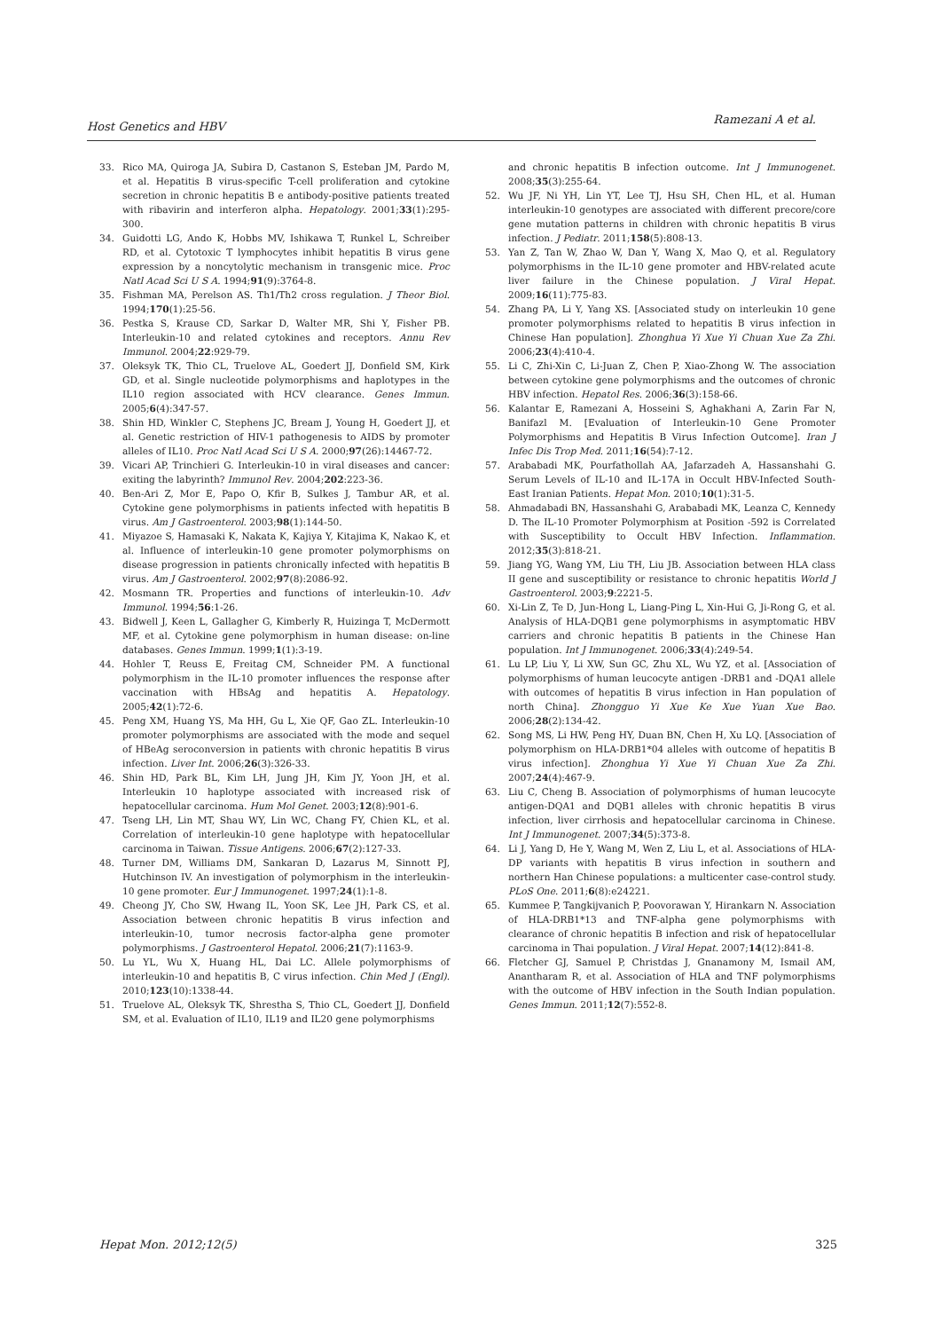Host Genetics and HBV Ramezani A et al.
33. Rico MA, Quiroga JA, Subira D, Castanon S, Esteban JM, Pardo M, et al. Hepatitis B virus-specific T-cell proliferation and cytokine secretion in chronic hepatitis B e antibody-positive patients treated with ribavirin and interferon alpha. Hepatology. 2001;33(1):295-300.
34. Guidotti LG, Ando K, Hobbs MV, Ishikawa T, Runkel L, Schreiber RD, et al. Cytotoxic T lymphocytes inhibit hepatitis B virus gene expression by a noncytolytic mechanism in transgenic mice. Proc Natl Acad Sci U S A. 1994;91(9):3764-8.
35. Fishman MA, Perelson AS. Th1/Th2 cross regulation. J Theor Biol. 1994;170(1):25-56.
36. Pestka S, Krause CD, Sarkar D, Walter MR, Shi Y, Fisher PB. Interleukin-10 and related cytokines and receptors. Annu Rev Immunol. 2004;22:929-79.
37. Oleksyk TK, Thio CL, Truelove AL, Goedert JJ, Donfield SM, Kirk GD, et al. Single nucleotide polymorphisms and haplotypes in the IL10 region associated with HCV clearance. Genes Immun. 2005;6(4):347-57.
38. Shin HD, Winkler C, Stephens JC, Bream J, Young H, Goedert JJ, et al. Genetic restriction of HIV-1 pathogenesis to AIDS by promoter alleles of IL10. Proc Natl Acad Sci U S A. 2000;97(26):14467-72.
39. Vicari AP, Trinchieri G. Interleukin-10 in viral diseases and cancer: exiting the labyrinth? Immunol Rev. 2004;202:223-36.
40. Ben-Ari Z, Mor E, Papo O, Kfir B, Sulkes J, Tambur AR, et al. Cytokine gene polymorphisms in patients infected with hepatitis B virus. Am J Gastroenterol. 2003;98(1):144-50.
41. Miyazoe S, Hamasaki K, Nakata K, Kajiya Y, Kitajima K, Nakao K, et al. Influence of interleukin-10 gene promoter polymorphisms on disease progression in patients chronically infected with hepatitis B virus. Am J Gastroenterol. 2002;97(8):2086-92.
42. Mosmann TR. Properties and functions of interleukin-10. Adv Immunol. 1994;56:1-26.
43. Bidwell J, Keen L, Gallagher G, Kimberly R, Huizinga T, McDermott MF, et al. Cytokine gene polymorphism in human disease: on-line databases. Genes Immun. 1999;1(1):3-19.
44. Hohler T, Reuss E, Freitag CM, Schneider PM. A functional polymorphism in the IL-10 promoter influences the response after vaccination with HBsAg and hepatitis A. Hepatology. 2005;42(1):72-6.
45. Peng XM, Huang YS, Ma HH, Gu L, Xie QF, Gao ZL. Interleukin-10 promoter polymorphisms are associated with the mode and sequel of HBeAg seroconversion in patients with chronic hepatitis B virus infection. Liver Int. 2006;26(3):326-33.
46. Shin HD, Park BL, Kim LH, Jung JH, Kim JY, Yoon JH, et al. Interleukin 10 haplotype associated with increased risk of hepatocellular carcinoma. Hum Mol Genet. 2003;12(8):901-6.
47. Tseng LH, Lin MT, Shau WY, Lin WC, Chang FY, Chien KL, et al. Correlation of interleukin-10 gene haplotype with hepatocellular carcinoma in Taiwan. Tissue Antigens. 2006;67(2):127-33.
48. Turner DM, Williams DM, Sankaran D, Lazarus M, Sinnott PJ, Hutchinson IV. An investigation of polymorphism in the interleukin-10 gene promoter. Eur J Immunogenet. 1997;24(1):1-8.
49. Cheong JY, Cho SW, Hwang IL, Yoon SK, Lee JH, Park CS, et al. Association between chronic hepatitis B virus infection and interleukin-10, tumor necrosis factor-alpha gene promoter polymorphisms. J Gastroenterol Hepatol. 2006;21(7):1163-9.
50. Lu YL, Wu X, Huang HL, Dai LC. Allele polymorphisms of interleukin-10 and hepatitis B, C virus infection. Chin Med J (Engl). 2010;123(10):1338-44.
51. Truelove AL, Oleksyk TK, Shrestha S, Thio CL, Goedert JJ, Donfield SM, et al. Evaluation of IL10, IL19 and IL20 gene polymorphisms
and chronic hepatitis B infection outcome. Int J Immunogenet. 2008;35(3):255-64.
52. Wu JF, Ni YH, Lin YT, Lee TJ, Hsu SH, Chen HL, et al. Human interleukin-10 genotypes are associated with different precore/core gene mutation patterns in children with chronic hepatitis B virus infection. J Pediatr. 2011;158(5):808-13.
53. Yan Z, Tan W, Zhao W, Dan Y, Wang X, Mao Q, et al. Regulatory polymorphisms in the IL-10 gene promoter and HBV-related acute liver failure in the Chinese population. J Viral Hepat. 2009;16(11):775-83.
54. Zhang PA, Li Y, Yang XS. [Associated study on interleukin 10 gene promoter polymorphisms related to hepatitis B virus infection in Chinese Han population]. Zhonghua Yi Xue Yi Chuan Xue Za Zhi. 2006;23(4):410-4.
55. Li C, Zhi-Xin C, Li-Juan Z, Chen P, Xiao-Zhong W. The association between cytokine gene polymorphisms and the outcomes of chronic HBV infection. Hepatol Res. 2006;36(3):158-66.
56. Kalantar E, Ramezani A, Hosseini S, Aghakhani A, Zarin Far N, Banifazl M. [Evaluation of Interleukin-10 Gene Promoter Polymorphisms and Hepatitis B Virus Infection Outcome]. Iran J Infec Dis Trop Med. 2011;16(54):7-12.
57. Arababadi MK, Pourfathollah AA, Jafarzadeh A, Hassanshahi G. Serum Levels of IL-10 and IL-17A in Occult HBV-Infected South-East Iranian Patients. Hepat Mon. 2010;10(1):31-5.
58. Ahmadabadi BN, Hassanshahi G, Arababadi MK, Leanza C, Kennedy D. The IL-10 Promoter Polymorphism at Position -592 is Correlated with Susceptibility to Occult HBV Infection. Inflammation. 2012;35(3):818-21.
59. Jiang YG, Wang YM, Liu TH, Liu JB. Association between HLA class II gene and susceptibility or resistance to chronic hepatitis World J Gastroenterol. 2003;9:2221-5.
60. Xi-Lin Z, Te D, Jun-Hong L, Liang-Ping L, Xin-Hui G, Ji-Rong G, et al. Analysis of HLA-DQB1 gene polymorphisms in asymptomatic HBV carriers and chronic hepatitis B patients in the Chinese Han population. Int J Immunogenet. 2006;33(4):249-54.
61. Lu LP, Liu Y, Li XW, Sun GC, Zhu XL, Wu YZ, et al. [Association of polymorphisms of human leucocyte antigen -DRB1 and -DQA1 allele with outcomes of hepatitis B virus infection in Han population of north China]. Zhongguo Yi Xue Ke Xue Yuan Xue Bao. 2006;28(2):134-42.
62. Song MS, Li HW, Peng HY, Duan BN, Chen H, Xu LQ. [Association of polymorphism on HLA-DRB1*04 alleles with outcome of hepatitis B virus infection]. Zhonghua Yi Xue Yi Chuan Xue Za Zhi. 2007;24(4):467-9.
63. Liu C, Cheng B. Association of polymorphisms of human leucocyte antigen-DQA1 and DQB1 alleles with chronic hepatitis B virus infection, liver cirrhosis and hepatocellular carcinoma in Chinese. Int J Immunogenet. 2007;34(5):373-8.
64. Li J, Yang D, He Y, Wang M, Wen Z, Liu L, et al. Associations of HLA-DP variants with hepatitis B virus infection in southern and northern Han Chinese populations: a multicenter case-control study. PLoS One. 2011;6(8):e24221.
65. Kummee P, Tangkijvanich P, Poovorawan Y, Hirankarn N. Association of HLA-DRB1*13 and TNF-alpha gene polymorphisms with clearance of chronic hepatitis B infection and risk of hepatocellular carcinoma in Thai population. J Viral Hepat. 2007;14(12):841-8.
66. Fletcher GJ, Samuel P, Christdas J, Gnanamony M, Ismail AM, Anantharam R, et al. Association of HLA and TNF polymorphisms with the outcome of HBV infection in the South Indian population. Genes Immun. 2011;12(7):552-8.
Hepat Mon. 2012;12(5) 325